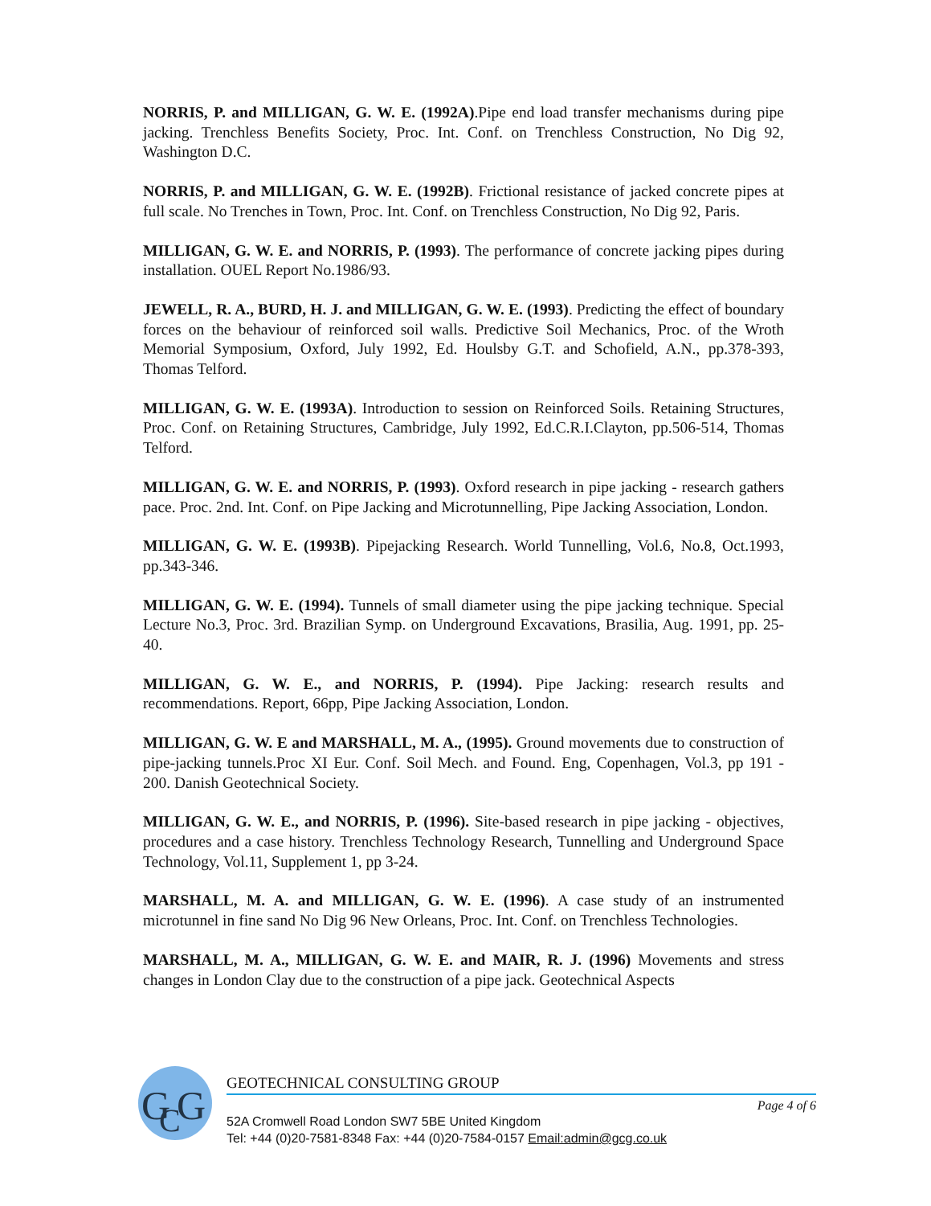NORRIS, P. and MILLIGAN, G. W. E. (1992A).Pipe end load transfer mechanisms during pipe jacking. Trenchless Benefits Society, Proc. Int. Conf. on Trenchless Construction, No Dig 92, Washington D.C.
NORRIS, P. and MILLIGAN, G. W. E. (1992B). Frictional resistance of jacked concrete pipes at full scale. No Trenches in Town, Proc. Int. Conf. on Trenchless Construction, No Dig 92, Paris.
MILLIGAN, G. W. E. and NORRIS, P. (1993). The performance of concrete jacking pipes during installation. OUEL Report No.1986/93.
JEWELL, R. A., BURD, H. J. and MILLIGAN, G. W. E. (1993). Predicting the effect of boundary forces on the behaviour of reinforced soil walls. Predictive Soil Mechanics, Proc. of the Wroth Memorial Symposium, Oxford, July 1992, Ed. Houlsby G.T. and Schofield, A.N., pp.378-393, Thomas Telford.
MILLIGAN, G. W. E. (1993A). Introduction to session on Reinforced Soils. Retaining Structures, Proc. Conf. on Retaining Structures, Cambridge, July 1992, Ed.C.R.I.Clayton, pp.506-514, Thomas Telford.
MILLIGAN, G. W. E. and NORRIS, P. (1993). Oxford research in pipe jacking - research gathers pace. Proc. 2nd. Int. Conf. on Pipe Jacking and Microtunnelling, Pipe Jacking Association, London.
MILLIGAN, G. W. E. (1993B). Pipejacking Research. World Tunnelling, Vol.6, No.8, Oct.1993, pp.343-346.
MILLIGAN, G. W. E. (1994). Tunnels of small diameter using the pipe jacking technique. Special Lecture No.3, Proc. 3rd. Brazilian Symp. on Underground Excavations, Brasilia, Aug. 1991, pp. 25-40.
MILLIGAN, G. W. E., and NORRIS, P. (1994). Pipe Jacking: research results and recommendations. Report, 66pp, Pipe Jacking Association, London.
MILLIGAN, G. W. E and MARSHALL, M. A., (1995). Ground movements due to construction of pipe-jacking tunnels.Proc XI Eur. Conf. Soil Mech. and Found. Eng, Copenhagen, Vol.3, pp 191 - 200. Danish Geotechnical Society.
MILLIGAN, G. W. E., and NORRIS, P. (1996). Site-based research in pipe jacking - objectives, procedures and a case history. Trenchless Technology Research, Tunnelling and Underground Space Technology, Vol.11, Supplement 1, pp 3-24.
MARSHALL, M. A. and MILLIGAN, G. W. E. (1996). A case study of an instrumented microtunnel in fine sand No Dig 96 New Orleans, Proc. Int. Conf. on Trenchless Technologies.
MARSHALL, M. A., MILLIGAN, G. W. E. and MAIR, R. J. (1996) Movements and stress changes in London Clay due to the construction of a pipe jack. Geotechnical Aspects
G
C
G
GEOTECHNICAL CONSULTING GROUP
Page 4 of 6
52A Cromwell Road London SW7 5BE United Kingdom
Tel: +44 (0)20-7581-8348 Fax: +44 (0)20-7584-0157 Email:admin@gcg.co.uk